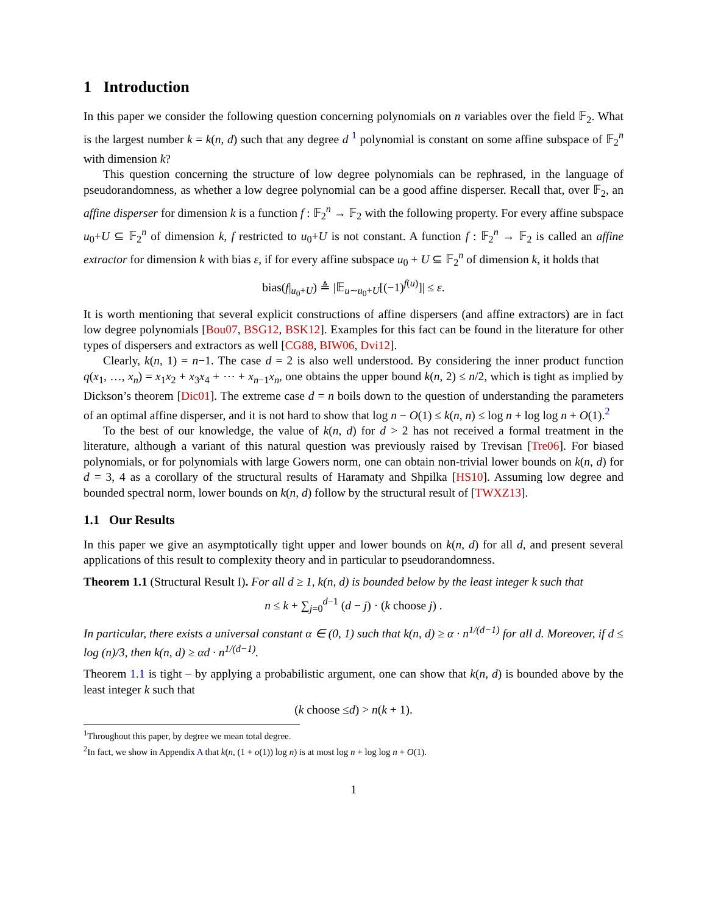1 Introduction
In this paper we consider the following question concerning polynomials on n variables over the field 𝔽<sub>2</sub>. What is the largest number k = k(n, d) such that any degree d <sup>1</sup> polynomial is constant on some affine subspace of 𝔽<sub>2</sub><sup>n</sup> with dimension k?
This question concerning the structure of low degree polynomials can be rephrased, in the language of pseudorandomness, as whether a low degree polynomial can be a good affine disperser. Recall that, over 𝔽<sub>2</sub>, an affine disperser for dimension k is a function f : 𝔽<sub>2</sub><sup>n</sup> → 𝔽<sub>2</sub> with the following property. For every affine subspace u<sub>0</sub>+U ⊆ 𝔽<sub>2</sub><sup>n</sup> of dimension k, f restricted to u<sub>0</sub>+U is not constant. A function f : 𝔽<sub>2</sub><sup>n</sup> → 𝔽<sub>2</sub> is called an affine extractor for dimension k with bias ε, if for every affine subspace u<sub>0</sub> + U ⊆ 𝔽<sub>2</sub><sup>n</sup> of dimension k, it holds that
bias(f|<sub>u<sub>0</sub>+U</sub>) ≜ |𝔼<sub>u∼u<sub>0</sub>+U</sub>[(−1)<sup>f(u)</sup>]| ≤ ε.
It is worth mentioning that several explicit constructions of affine dispersers (and affine extractors) are in fact low degree polynomials [Bou07, BSG12, BSK12]. Examples for this fact can be found in the literature for other types of dispersers and extractors as well [CG88, BIW06, Dvi12].
Clearly, k(n, 1) = n−1. The case d = 2 is also well understood. By considering the inner product function q(x<sub>1</sub>, …, x<sub>n</sub>) = x<sub>1</sub>x<sub>2</sub> + x<sub>3</sub>x<sub>4</sub> + ⋯ + x<sub>n−1</sub>x<sub>n</sub>, one obtains the upper bound k(n, 2) ≤ n/2, which is tight as implied by Dickson’s theorem [Dic01]. The extreme case d = n boils down to the question of understanding the parameters of an optimal affine disperser, and it is not hard to show that log n − O(1) ≤ k(n, n) ≤ log n + log log n + O(1).<sup>2</sup>
To the best of our knowledge, the value of k(n, d) for d > 2 has not received a formal treatment in the literature, although a variant of this natural question was previously raised by Trevisan [Tre06]. For biased polynomials, or for polynomials with large Gowers norm, one can obtain non-trivial lower bounds on k(n, d) for d = 3, 4 as a corollary of the structural results of Haramaty and Shpilka [HS10]. Assuming low degree and bounded spectral norm, lower bounds on k(n, d) follow by the structural result of [TWXZ13].
1.1 Our Results
In this paper we give an asymptotically tight upper and lower bounds on k(n, d) for all d, and present several applications of this result to complexity theory and in particular to pseudorandomness.
Theorem 1.1 (Structural Result I). For all d ≥ 1, k(n, d) is bounded below by the least integer k such that
n ≤ k + ∑<sub>j=0</sub><sup>d−1</sup> (d − j) · (k choose j) .
In particular, there exists a universal constant α ∈ (0, 1) such that k(n, d) ≥ α · n<sup>1/(d−1)</sup> for all d. Moreover, if d ≤ log (n)/3, then k(n, d) ≥ αd · n<sup>1/(d−1)</sup>.
Theorem 1.1 is tight – by applying a probabilistic argument, one can show that k(n, d) is bounded above by the least integer k such that
(k choose ≤d) > n(k + 1).
<sup>1</sup> Throughout this paper, by degree we mean total degree.
<sup>2</sup> In fact, we show in Appendix A that k(n, (1 + o(1)) log n) is at most log n + log log n + O(1).
1